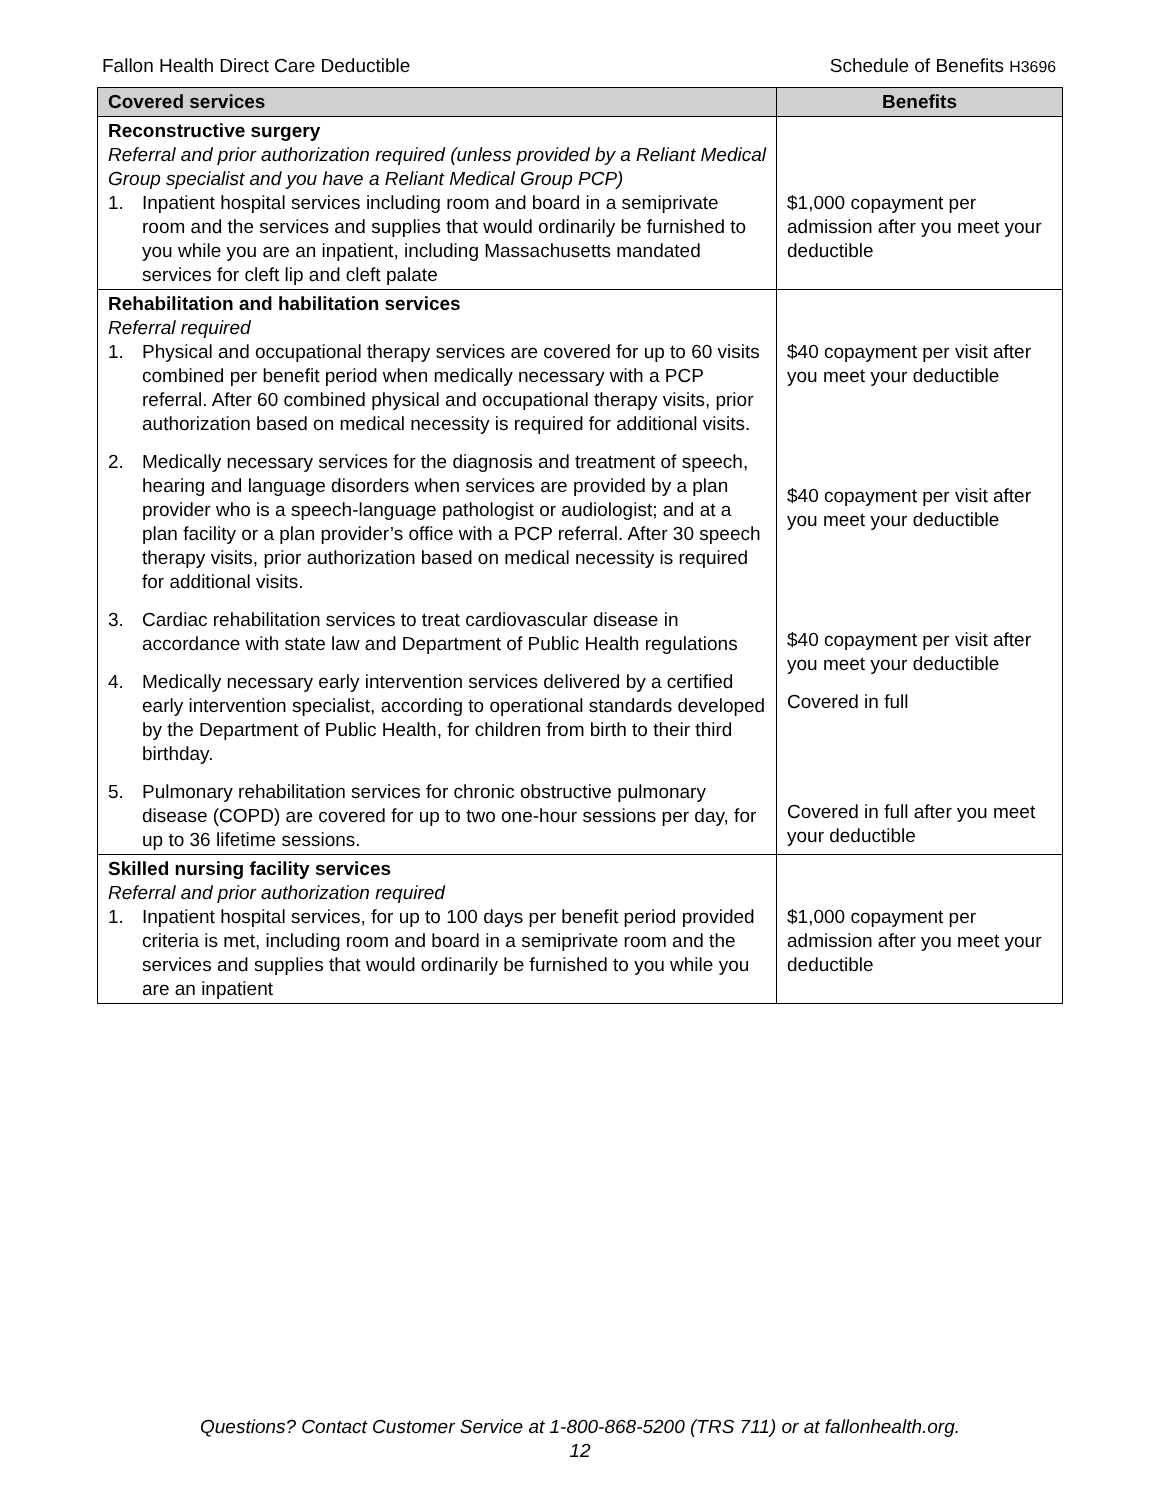Fallon Health Direct Care Deductible Schedule of Benefits H3696
| Covered services | Benefits |
| --- | --- |
| Reconstructive surgery Referral and prior authorization required (unless provided by a Reliant Medical Group specialist and you have a Reliant Medical Group PCP) 1. Inpatient hospital services including room and board in a semiprivate room and the services and supplies that would ordinarily be furnished to you while you are an inpatient, including Massachusetts mandated services for cleft lip and cleft palate | $1,000 copayment per admission after you meet your deductible |
| Rehabilitation and habilitation services Referral required 1. Physical and occupational therapy services are covered for up to 60 visits combined per benefit period when medically necessary with a PCP referral. After 60 combined physical and occupational therapy visits, prior authorization based on medical necessity is required for additional visits. 2. Medically necessary services for the diagnosis and treatment of speech, hearing and language disorders when services are provided by a plan provider who is a speech-language pathologist or audiologist; and at a plan facility or a plan provider’s office with a PCP referral. After 30 speech therapy visits, prior authorization based on medical necessity is required for additional visits. 3. Cardiac rehabilitation services to treat cardiovascular disease in accordance with state law and Department of Public Health regulations 4. Medically necessary early intervention services delivered by a certified early intervention specialist, according to operational standards developed by the Department of Public Health, for children from birth to their third birthday. 5. Pulmonary rehabilitation services for chronic obstructive pulmonary disease (COPD) are covered for up to two one-hour sessions per day, for up to 36 lifetime sessions. | $40 copayment per visit after you meet your deductible $40 copayment per visit after you meet your deductible $40 copayment per visit after you meet your deductible Covered in full Covered in full after you meet your deductible |
| Skilled nursing facility services Referral and prior authorization required 1. Inpatient hospital services, for up to 100 days per benefit period provided criteria is met, including room and board in a semiprivate room and the services and supplies that would ordinarily be furnished to you while you are an inpatient | $1,000 copayment per admission after you meet your deductible |
Questions? Contact Customer Service at 1-800-868-5200 (TRS 711) or at fallonhealth.org.
12